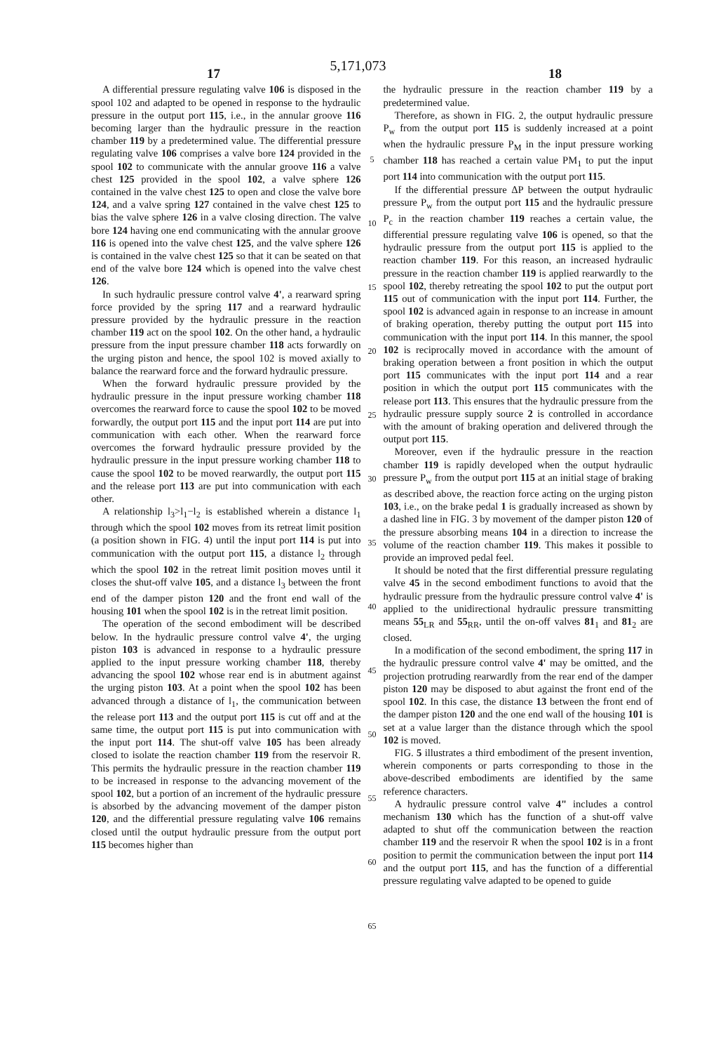5,171,073
17 18
A differential pressure regulating valve 106 is disposed in the spool 102 and adapted to be opened in response to the hydraulic pressure in the output port 115, i.e., in the annular groove 116 becoming larger than the hydraulic pressure in the reaction chamber 119 by a predetermined value. The differential pressure regulating valve 106 comprises a valve bore 124 provided in the spool 102 to communicate with the annular groove 116 a valve chest 125 provided in the spool 102, a valve sphere 126 contained in the valve chest 125 to open and close the valve bore 124, and a valve spring 127 contained in the valve chest 125 to bias the valve sphere 126 in a valve closing direction. The valve bore 124 having one end communicating with the annular groove 116 is opened into the valve chest 125, and the valve sphere 126 is contained in the valve chest 125 so that it can be seated on that end of the valve bore 124 which is opened into the valve chest 126.
In such hydraulic pressure control valve 4', a rearward spring force provided by the spring 117 and a rearward hydraulic pressure provided by the hydraulic pressure in the reaction chamber 119 act on the spool 102. On the other hand, a hydraulic pressure from the input pressure chamber 118 acts forwardly on the urging piston and hence, the spool 102 is moved axially to balance the rearward force and the forward hydraulic pressure.
When the forward hydraulic pressure provided by the hydraulic pressure in the input pressure working chamber 118 overcomes the rearward force to cause the spool 102 to be moved forwardly, the output port 115 and the input port 114 are put into communication with each other. When the rearward force overcomes the forward hydraulic pressure provided by the hydraulic pressure in the input pressure working chamber 118 to cause the spool 102 to be moved rearwardly, the output port 115 and the release port 113 are put into communication with each other.
A relationship l<sub>3</sub>>l<sub>1</sub>−l<sub>2</sub> is established wherein a distance l<sub>1</sub> through which the spool 102 moves from its retreat limit position (a position shown in FIG. 4) until the input port 114 is put into communication with the output port 115, a distance l<sub>2</sub> through which the spool 102 in the retreat limit position moves until it closes the shut-off valve 105, and a distance l<sub>3</sub> between the front end of the damper piston 120 and the front end wall of the housing 101 when the spool 102 is in the retreat limit position.
The operation of the second embodiment will be described below. In the hydraulic pressure control valve 4', the urging piston 103 is advanced in response to a hydraulic pressure applied to the input pressure working chamber 118, thereby advancing the spool 102 whose rear end is in abutment against the urging piston 103. At a point when the spool 102 has been advanced through a distance of l<sub>1</sub>, the communication between the release port 113 and the output port 115 is cut off and at the same time, the output port 115 is put into communication with the input port 114. The shut-off valve 105 has been already closed to isolate the reaction chamber 119 from the reservoir R. This permits the hydraulic pressure in the reaction chamber 119 to be increased in response to the advancing movement of the spool 102, but a portion of an increment of the hydraulic pressure is absorbed by the advancing movement of the damper piston 120, and the differential pressure regulating valve 106 remains closed until the output hydraulic pressure from the output port 115 becomes higher than
5
10
15
20
25
30
35
40
45
50
55
60
65
the hydraulic pressure in the reaction chamber 119 by a predetermined value.
Therefore, as shown in FIG. 2, the output hydraulic pressure P<sub>w</sub> from the output port 115 is suddenly increased at a point when the hydraulic pressure P<sub>M</sub> in the input pressure working chamber 118 has reached a certain value PM<sub>1</sub> to put the input port 114 into communication with the output port 115.
If the differential pressure ΔP between the output hydraulic pressure P<sub>w</sub> from the output port 115 and the hydraulic pressure P<sub>c</sub> in the reaction chamber 119 reaches a certain value, the differential pressure regulating valve 106 is opened, so that the hydraulic pressure from the output port 115 is applied to the reaction chamber 119. For this reason, an increased hydraulic pressure in the reaction chamber 119 is applied rearwardly to the spool 102, thereby retreating the spool 102 to put the output port 115 out of communication with the input port 114. Further, the spool 102 is advanced again in response to an increase in amount of braking operation, thereby putting the output port 115 into communication with the input port 114. In this manner, the spool 102 is reciprocally moved in accordance with the amount of braking operation between a front position in which the output port 115 communicates with the input port 114 and a rear position in which the output port 115 communicates with the release port 113. This ensures that the hydraulic pressure from the hydraulic pressure supply source 2 is controlled in accordance with the amount of braking operation and delivered through the output port 115.
Moreover, even if the hydraulic pressure in the reaction chamber 119 is rapidly developed when the output hydraulic pressure P<sub>w</sub> from the output port 115 at an initial stage of braking as described above, the reaction force acting on the urging piston 103, i.e., on the brake pedal 1 is gradually increased as shown by a dashed line in FIG. 3 by movement of the damper piston 120 of the pressure absorbing means 104 in a direction to increase the volume of the reaction chamber 119. This makes it possible to provide an improved pedal feel.
It should be noted that the first differential pressure regulating valve 45 in the second embodiment functions to avoid that the hydraulic pressure from the hydraulic pressure control valve 4' is applied to the unidirectional hydraulic pressure transmitting means 55<sub>LR</sub> and 55<sub>RR</sub>, until the on-off valves 81<sub>1</sub> and 81<sub>2</sub> are closed.
In a modification of the second embodiment, the spring 117 in the hydraulic pressure control valve 4' may be omitted, and the projection protruding rearwardly from the rear end of the damper piston 120 may be disposed to abut against the front end of the spool 102. In this case, the distance 13 between the front end of the damper piston 120 and the one end wall of the housing 101 is set at a value larger than the distance through which the spool 102 is moved.
FIG. 5 illustrates a third embodiment of the present invention, wherein components or parts corresponding to those in the above-described embodiments are identified by the same reference characters.
A hydraulic pressure control valve 4" includes a control mechanism 130 which has the function of a shut-off valve adapted to shut off the communication between the reaction chamber 119 and the reservoir R when the spool 102 is in a front position to permit the communication between the input port 114 and the output port 115, and has the function of a differential pressure regulating valve adapted to be opened to guide